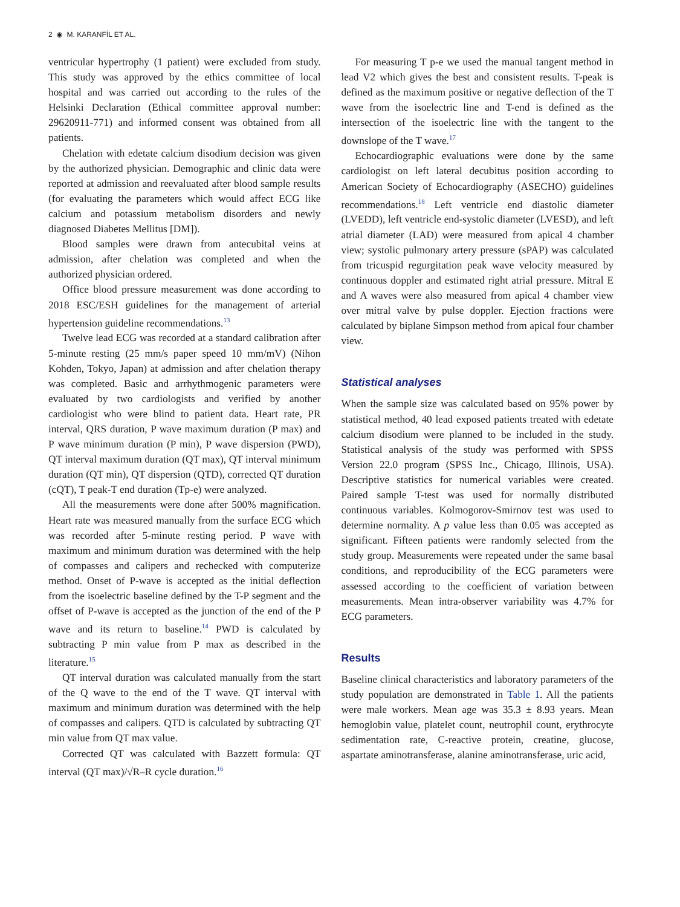2 ◉ M. KARANFİL ET AL.
ventricular hypertrophy (1 patient) were excluded from study. This study was approved by the ethics committee of local hospital and was carried out according to the rules of the Helsinki Declaration (Ethical committee approval number: 29620911-771) and informed consent was obtained from all patients.
Chelation with edetate calcium disodium decision was given by the authorized physician. Demographic and clinic data were reported at admission and reevaluated after blood sample results (for evaluating the parameters which would affect ECG like calcium and potassium metabolism disorders and newly diagnosed Diabetes Mellitus [DM]).
Blood samples were drawn from antecubital veins at admission, after chelation was completed and when the authorized physician ordered.
Office blood pressure measurement was done according to 2018 ESC/ESH guidelines for the management of arterial hypertension guideline recommendations.<sup>13</sup>
Twelve lead ECG was recorded at a standard calibration after 5-minute resting (25 mm/s paper speed 10 mm/mV) (Nihon Kohden, Tokyo, Japan) at admission and after chelation therapy was completed. Basic and arrhythmogenic parameters were evaluated by two cardiologists and verified by another cardiologist who were blind to patient data. Heart rate, PR interval, QRS duration, P wave maximum duration (P max) and P wave minimum duration (P min), P wave dispersion (PWD), QT interval maximum duration (QT max), QT interval minimum duration (QT min), QT dispersion (QTD), corrected QT duration (cQT), T peak-T end duration (Tp-e) were analyzed.
All the measurements were done after 500% magnification. Heart rate was measured manually from the surface ECG which was recorded after 5-minute resting period. P wave with maximum and minimum duration was determined with the help of compasses and calipers and rechecked with computerize method. Onset of P-wave is accepted as the initial deflection from the isoelectric baseline defined by the T-P segment and the offset of P-wave is accepted as the junction of the end of the P wave and its return to baseline.<sup>14</sup> PWD is calculated by subtracting P min value from P max as described in the literature.<sup>15</sup>
QT interval duration was calculated manually from the start of the Q wave to the end of the T wave. QT interval with maximum and minimum duration was determined with the help of compasses and calipers. QTD is calculated by subtracting QT min value from QT max value.
Corrected QT was calculated with Bazzett formula: QT interval (QT max)/√R–R cycle duration.<sup>16</sup>
For measuring T p-e we used the manual tangent method in lead V2 which gives the best and consistent results. T-peak is defined as the maximum positive or negative deflection of the T wave from the isoelectric line and T-end is defined as the intersection of the isoelectric line with the tangent to the downslope of the T wave.<sup>17</sup>
Echocardiographic evaluations were done by the same cardiologist on left lateral decubitus position according to American Society of Echocardiography (ASECHO) guidelines recommendations.<sup>18</sup> Left ventricle end diastolic diameter (LVEDD), left ventricle end-systolic diameter (LVESD), and left atrial diameter (LAD) were measured from apical 4 chamber view; systolic pulmonary artery pressure (sPAP) was calculated from tricuspid regurgitation peak wave velocity measured by continuous doppler and estimated right atrial pressure. Mitral E and A waves were also measured from apical 4 chamber view over mitral valve by pulse doppler. Ejection fractions were calculated by biplane Simpson method from apical four chamber view.
Statistical analyses
When the sample size was calculated based on 95% power by statistical method, 40 lead exposed patients treated with edetate calcium disodium were planned to be included in the study. Statistical analysis of the study was performed with SPSS Version 22.0 program (SPSS Inc., Chicago, Illinois, USA). Descriptive statistics for numerical variables were created. Paired sample T-test was used for normally distributed continuous variables. Kolmogorov-Smirnov test was used to determine normality. A p value less than 0.05 was accepted as significant. Fifteen patients were randomly selected from the study group. Measurements were repeated under the same basal conditions, and reproducibility of the ECG parameters were assessed according to the coefficient of variation between measurements. Mean intra-observer variability was 4.7% for ECG parameters.
Results
Baseline clinical characteristics and laboratory parameters of the study population are demonstrated in Table 1. All the patients were male workers. Mean age was 35.3 ± 8.93 years. Mean hemoglobin value, platelet count, neutrophil count, erythrocyte sedimentation rate, C-reactive protein, creatine, glucose, aspartate aminotransferase, alanine aminotransferase, uric acid,